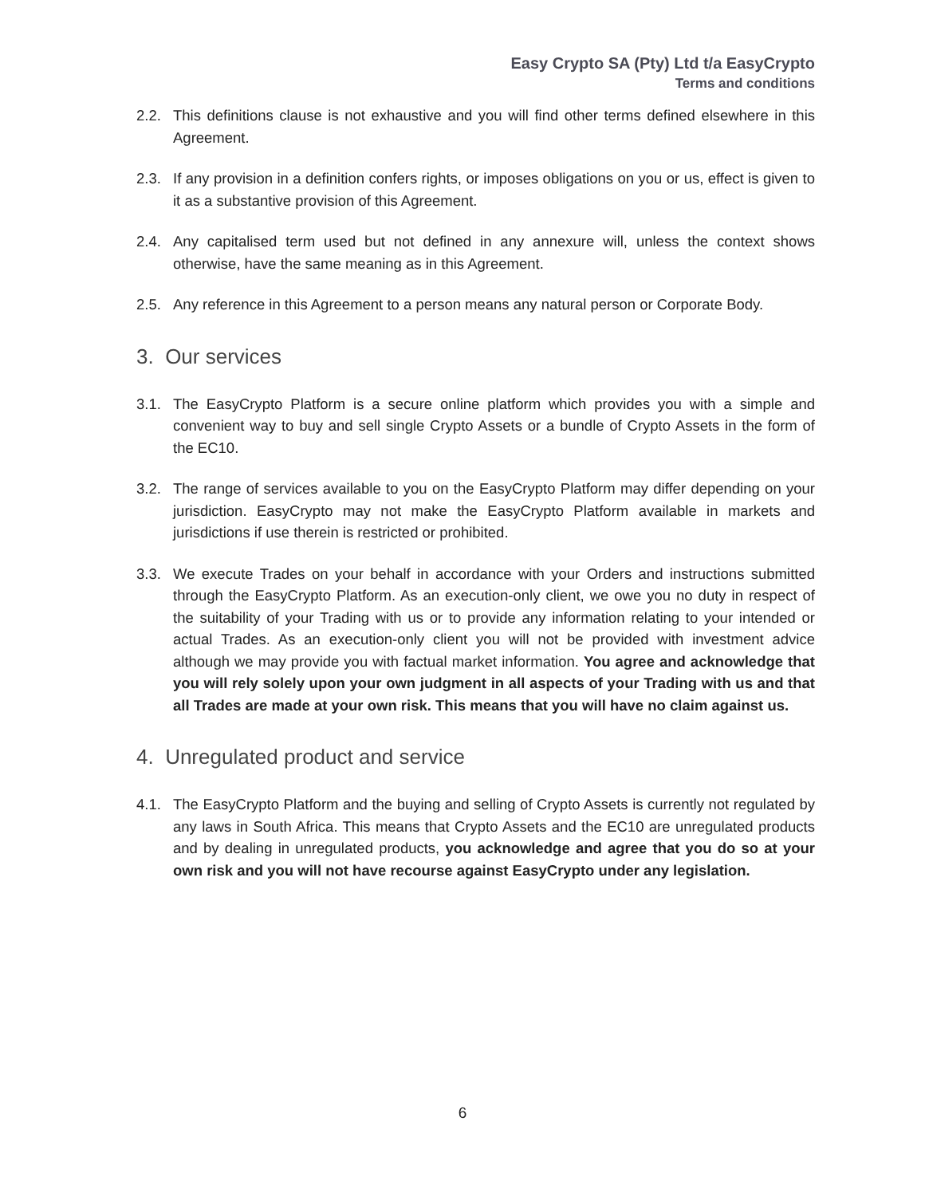Easy Crypto SA (Pty) Ltd t/a EasyCrypto
Terms and conditions
2.2. This definitions clause is not exhaustive and you will find other terms defined elsewhere in this Agreement.
2.3. If any provision in a definition confers rights, or imposes obligations on you or us, effect is given to it as a substantive provision of this Agreement.
2.4. Any capitalised term used but not defined in any annexure will, unless the context shows otherwise, have the same meaning as in this Agreement.
2.5. Any reference in this Agreement to a person means any natural person or Corporate Body.
3. Our services
3.1. The EasyCrypto Platform is a secure online platform which provides you with a simple and convenient way to buy and sell single Crypto Assets or a bundle of Crypto Assets in the form of the EC10.
3.2. The range of services available to you on the EasyCrypto Platform may differ depending on your jurisdiction. EasyCrypto may not make the EasyCrypto Platform available in markets and jurisdictions if use therein is restricted or prohibited.
3.3. We execute Trades on your behalf in accordance with your Orders and instructions submitted through the EasyCrypto Platform. As an execution-only client, we owe you no duty in respect of the suitability of your Trading with us or to provide any information relating to your intended or actual Trades. As an execution-only client you will not be provided with investment advice although we may provide you with factual market information. You agree and acknowledge that you will rely solely upon your own judgment in all aspects of your Trading with us and that all Trades are made at your own risk. This means that you will have no claim against us.
4. Unregulated product and service
4.1. The EasyCrypto Platform and the buying and selling of Crypto Assets is currently not regulated by any laws in South Africa. This means that Crypto Assets and the EC10 are unregulated products and by dealing in unregulated products, you acknowledge and agree that you do so at your own risk and you will not have recourse against EasyCrypto under any legislation.
6